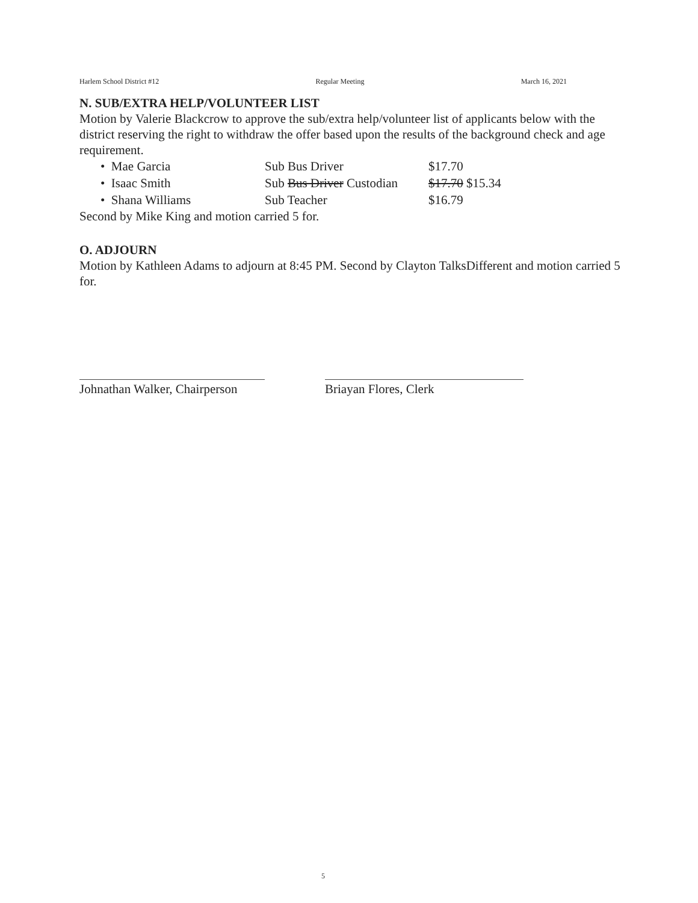Harlem School District #12 Regular Meeting March 16, 2021
N. SUB/EXTRA HELP/VOLUNTEER LIST
Motion by Valerie Blackcrow to approve the sub/extra help/volunteer list of applicants below with the district reserving the right to withdraw the offer based upon the results of the background check and age requirement.
• Mae Garcia Sub Bus Driver $17.70
• Isaac Smith Sub Bus Driver Custodian $17.70 $15.34
• Shana Williams Sub Teacher $16.79
Second by Mike King and motion carried 5 for.
O. ADJOURN
Motion by Kathleen Adams to adjourn at 8:45 PM. Second by Clayton TalksDifferent and motion carried 5 for.
Johnathan Walker, Chairperson
Briayan Flores, Clerk
5